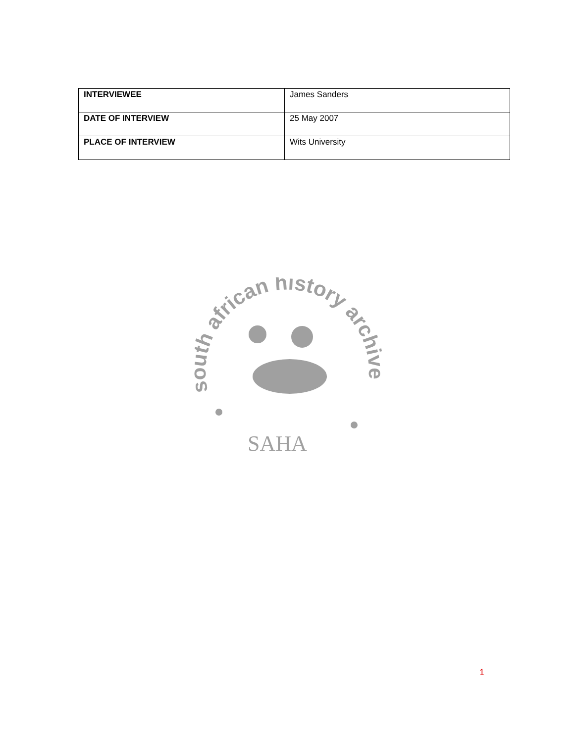| INTERVIEWEE | James Sanders |
| DATE OF INTERVIEW | 25 May 2007 |
| PLACE OF INTERVIEW | Wits University |
south african history archive
SAHA
1